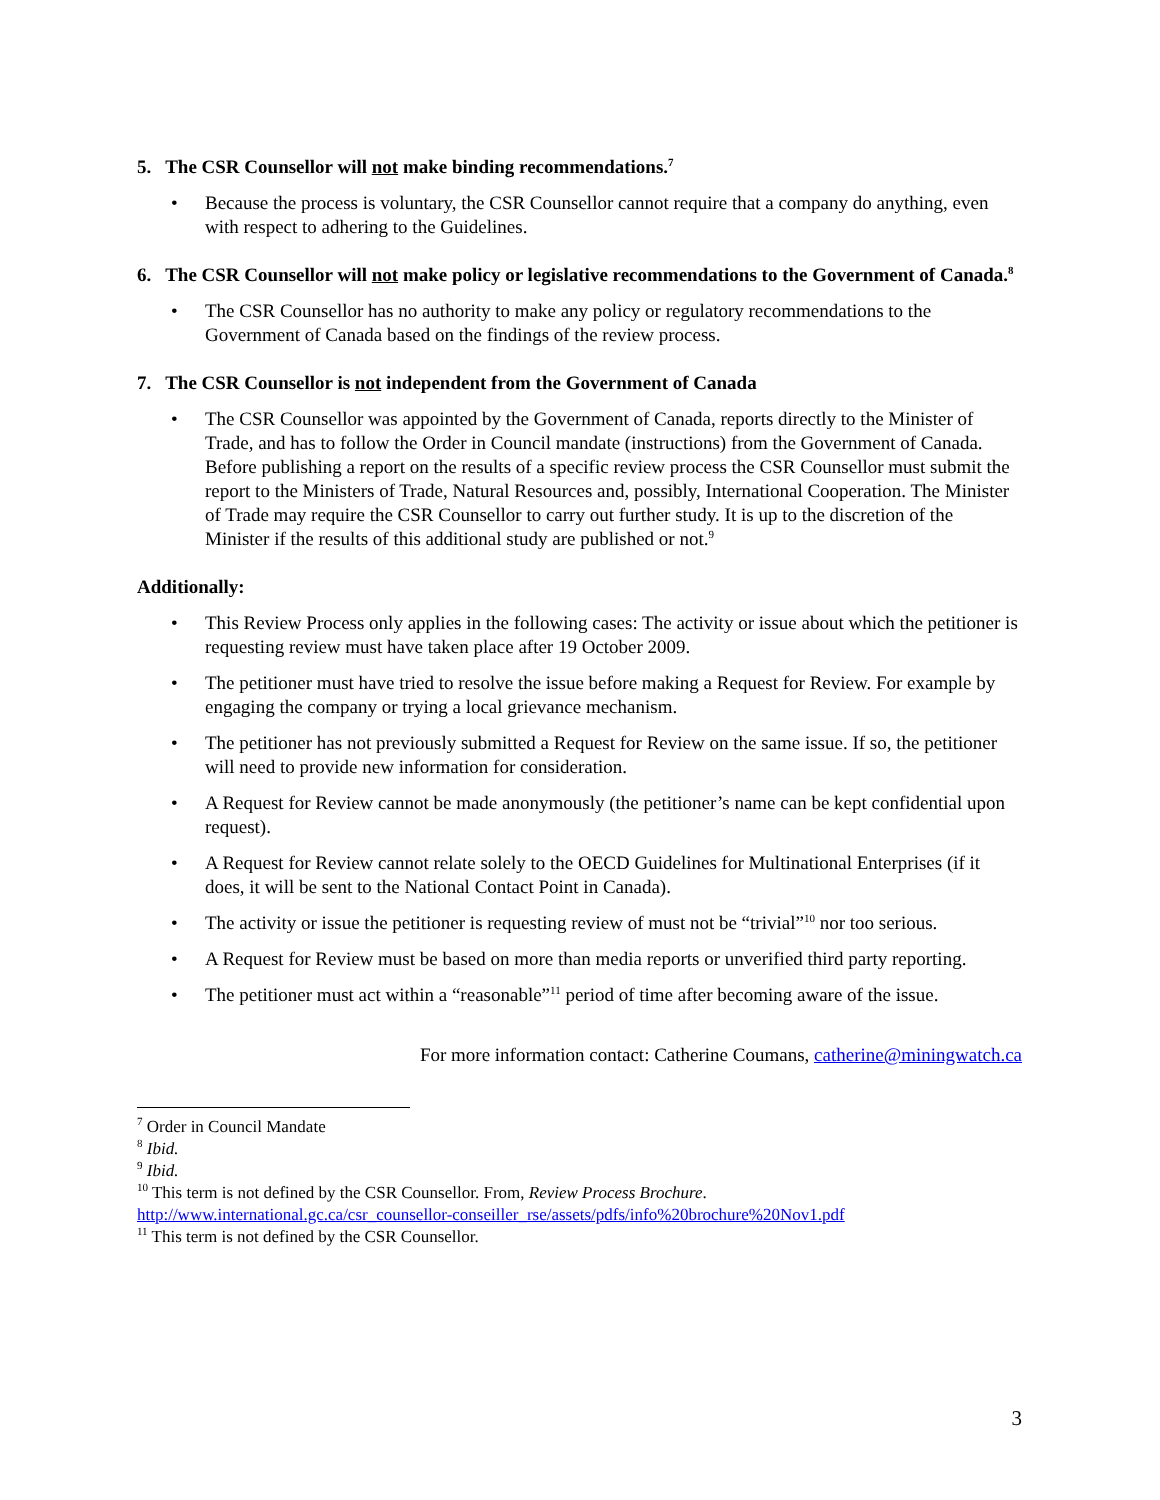5. The CSR Counsellor will not make binding recommendations.<sup>7</sup>
• Because the process is voluntary, the CSR Counsellor cannot require that a company do anything, even with respect to adhering to the Guidelines.
6. The CSR Counsellor will not make policy or legislative recommendations to the Government of Canada.<sup>8</sup>
• The CSR Counsellor has no authority to make any policy or regulatory recommendations to the Government of Canada based on the findings of the review process.
7. The CSR Counsellor is not independent from the Government of Canada
• The CSR Counsellor was appointed by the Government of Canada, reports directly to the Minister of Trade, and has to follow the Order in Council mandate (instructions) from the Government of Canada. Before publishing a report on the results of a specific review process the CSR Counsellor must submit the report to the Ministers of Trade, Natural Resources and, possibly, International Cooperation. The Minister of Trade may require the CSR Counsellor to carry out further study. It is up to the discretion of the Minister if the results of this additional study are published or not.<sup>9</sup>
Additionally:
• This Review Process only applies in the following cases: The activity or issue about which the petitioner is requesting review must have taken place after 19 October 2009.
• The petitioner must have tried to resolve the issue before making a Request for Review. For example by engaging the company or trying a local grievance mechanism.
• The petitioner has not previously submitted a Request for Review on the same issue. If so, the petitioner will need to provide new information for consideration.
• A Request for Review cannot be made anonymously (the petitioner’s name can be kept confidential upon request).
• A Request for Review cannot relate solely to the OECD Guidelines for Multinational Enterprises (if it does, it will be sent to the National Contact Point in Canada).
• The activity or issue the petitioner is requesting review of must not be “trivial”<sup>10</sup> nor too serious.
• A Request for Review must be based on more than media reports or unverified third party reporting.
• The petitioner must act within a “reasonable”<sup>11</sup> period of time after becoming aware of the issue.
For more information contact: Catherine Coumans, catherine@miningwatch.ca
<sup>7</sup> Order in Council Mandate
<sup>8</sup> Ibid.
<sup>9</sup> Ibid.
<sup>10</sup> This term is not defined by the CSR Counsellor. From, Review Process Brochure.
http://www.international.gc.ca/csr_counsellor-conseiller_rse/assets/pdfs/info%20brochure%20Nov1.pdf
<sup>11</sup> This term is not defined by the CSR Counsellor.
3